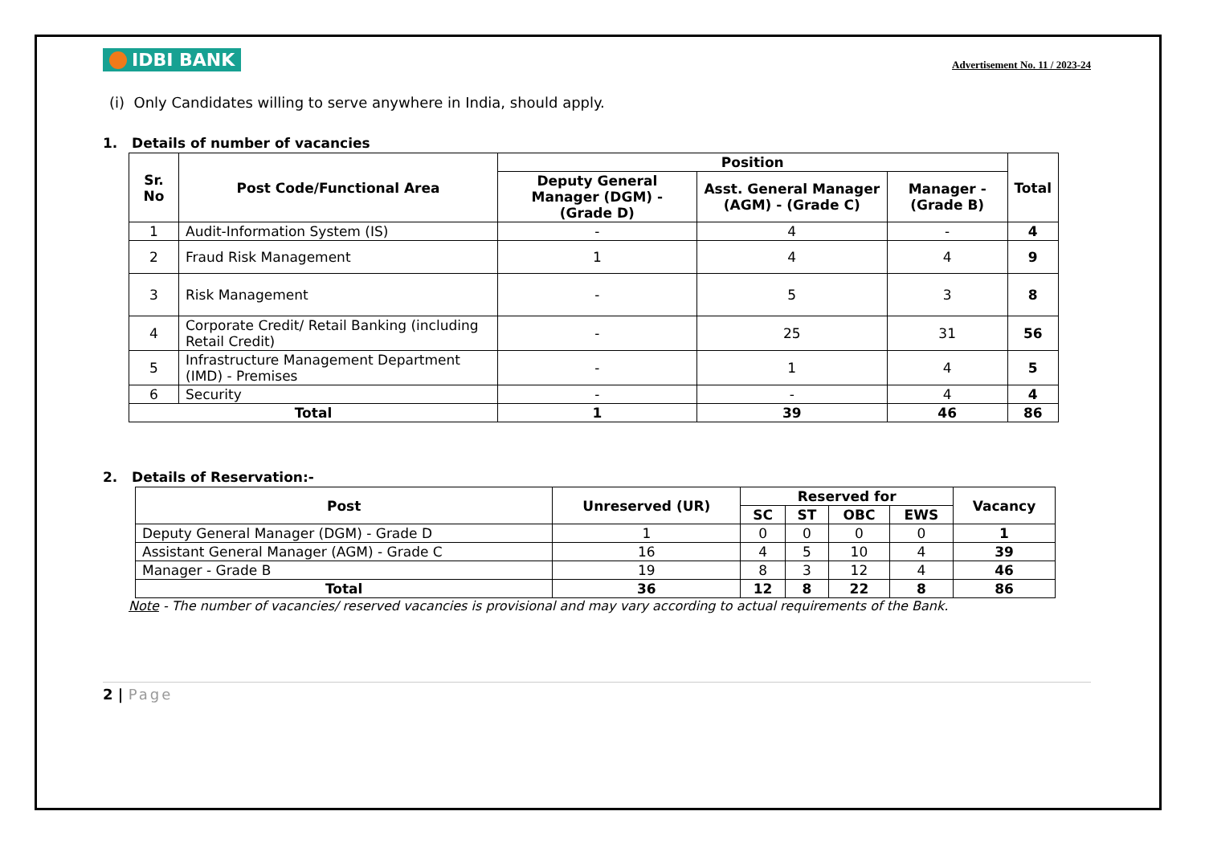IDBI BANK
Advertisement No. 11 / 2023-24
(i) Only Candidates willing to serve anywhere in India, should apply.
1. Details of number of vacancies
| Sr. No | Post Code/Functional Area | Position | | | Total |
| --- | --- | --- | --- | --- | --- |
| | | Deputy General Manager (DGM) - (Grade D) | Asst. General Manager (AGM) - (Grade C) | Manager - (Grade B) | |
| 1 | Audit-Information System (IS) | - | 4 | - | 4 |
| 2 | Fraud Risk Management | 1 | 4 | 4 | 9 |
| 3 | Risk Management | - | 5 | 3 | 8 |
| 4 | Corporate Credit/ Retail Banking (including Retail Credit) | - | 25 | 31 | 56 |
| 5 | Infrastructure Management Department (IMD) - Premises | - | 1 | 4 | 5 |
| 6 | Security | - | - | 4 | 4 |
| Total | | 1 | 39 | 46 | 86 |
2. Details of Reservation:-
| Post | Unreserved (UR) | Reserved for | | | | Vacancy |
| --- | --- | --- | --- | --- | --- | --- |
| | | SC | ST | OBC | EWS | |
| Deputy General Manager (DGM) - Grade D | 1 | 0 | 0 | 0 | 0 | 1 |
| Assistant General Manager (AGM) - Grade C | 16 | 4 | 5 | 10 | 4 | 39 |
| Manager - Grade B | 19 | 8 | 3 | 12 | 4 | 46 |
| Total | 36 | 12 | 8 | 22 | 8 | 86 |
Note - The number of vacancies/ reserved vacancies is provisional and may vary according to actual requirements of the Bank.
2 | Page